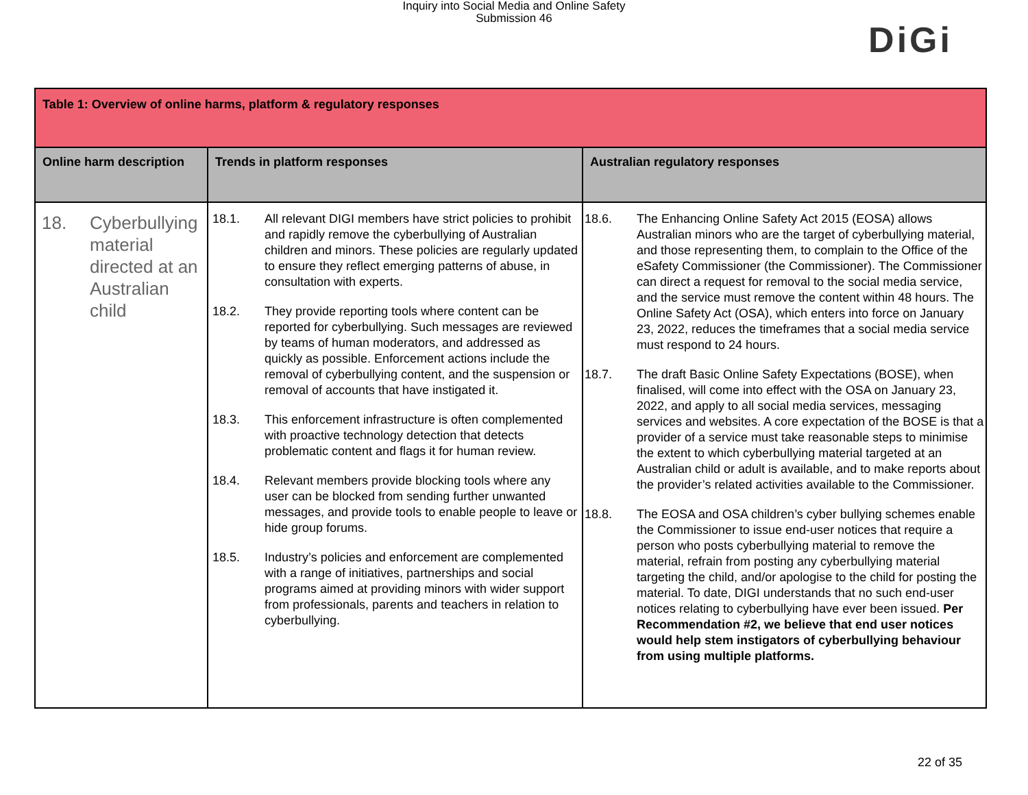Inquiry into Social Media and Online Safety
Submission 46
DiGi
| Table 1: Overview of online harms, platform & regulatory responses | | |
| Online harm description | Trends in platform responses | Australian regulatory responses |
| 18. Cyberbullying material directed at an Australian child | 18.1. All relevant DIGI members have strict policies to prohibit and rapidly remove the cyberbullying of Australian children and minors. These policies are regularly updated to ensure they reflect emerging patterns of abuse, in consultation with experts. 18.2. They provide reporting tools where content can be reported for cyberbullying. Such messages are reviewed by teams of human moderators, and addressed as quickly as possible. Enforcement actions include the removal of cyberbullying content, and the suspension or removal of accounts that have instigated it. 18.3. This enforcement infrastructure is often complemented with proactive technology detection that detects problematic content and flags it for human review. 18.4. Relevant members provide blocking tools where any user can be blocked from sending further unwanted messages, and provide tools to enable people to leave or hide group forums. 18.5. Industry’s policies and enforcement are complemented with a range of initiatives, partnerships and social programs aimed at providing minors with wider support from professionals, parents and teachers in relation to cyberbullying. | 18.6. The Enhancing Online Safety Act 2015 (EOSA) allows Australian minors who are the target of cyberbullying material, and those representing them, to complain to the Office of the eSafety Commissioner (the Commissioner). The Commissioner can direct a request for removal to the social media service, and the service must remove the content within 48 hours. The Online Safety Act (OSA), which enters into force on January 23, 2022, reduces the timeframes that a social media service must respond to 24 hours. 18.7. The draft Basic Online Safety Expectations (BOSE), when finalised, will come into effect with the OSA on January 23, 2022, and apply to all social media services, messaging services and websites. A core expectation of the BOSE is that a provider of a service must take reasonable steps to minimise the extent to which cyberbullying material targeted at an Australian child or adult is available, and to make reports about the provider’s related activities available to the Commissioner. 18.8. The EOSA and OSA children’s cyber bullying schemes enable the Commissioner to issue end-user notices that require a person who posts cyberbullying material to remove the material, refrain from posting any cyberbullying material targeting the child, and/or apologise to the child for posting the material. To date, DIGI understands that no such end-user notices relating to cyberbullying have ever been issued. Per Recommendation #2, we believe that end user notices would help stem instigators of cyberbullying behaviour from using multiple platforms. |
22 of 35